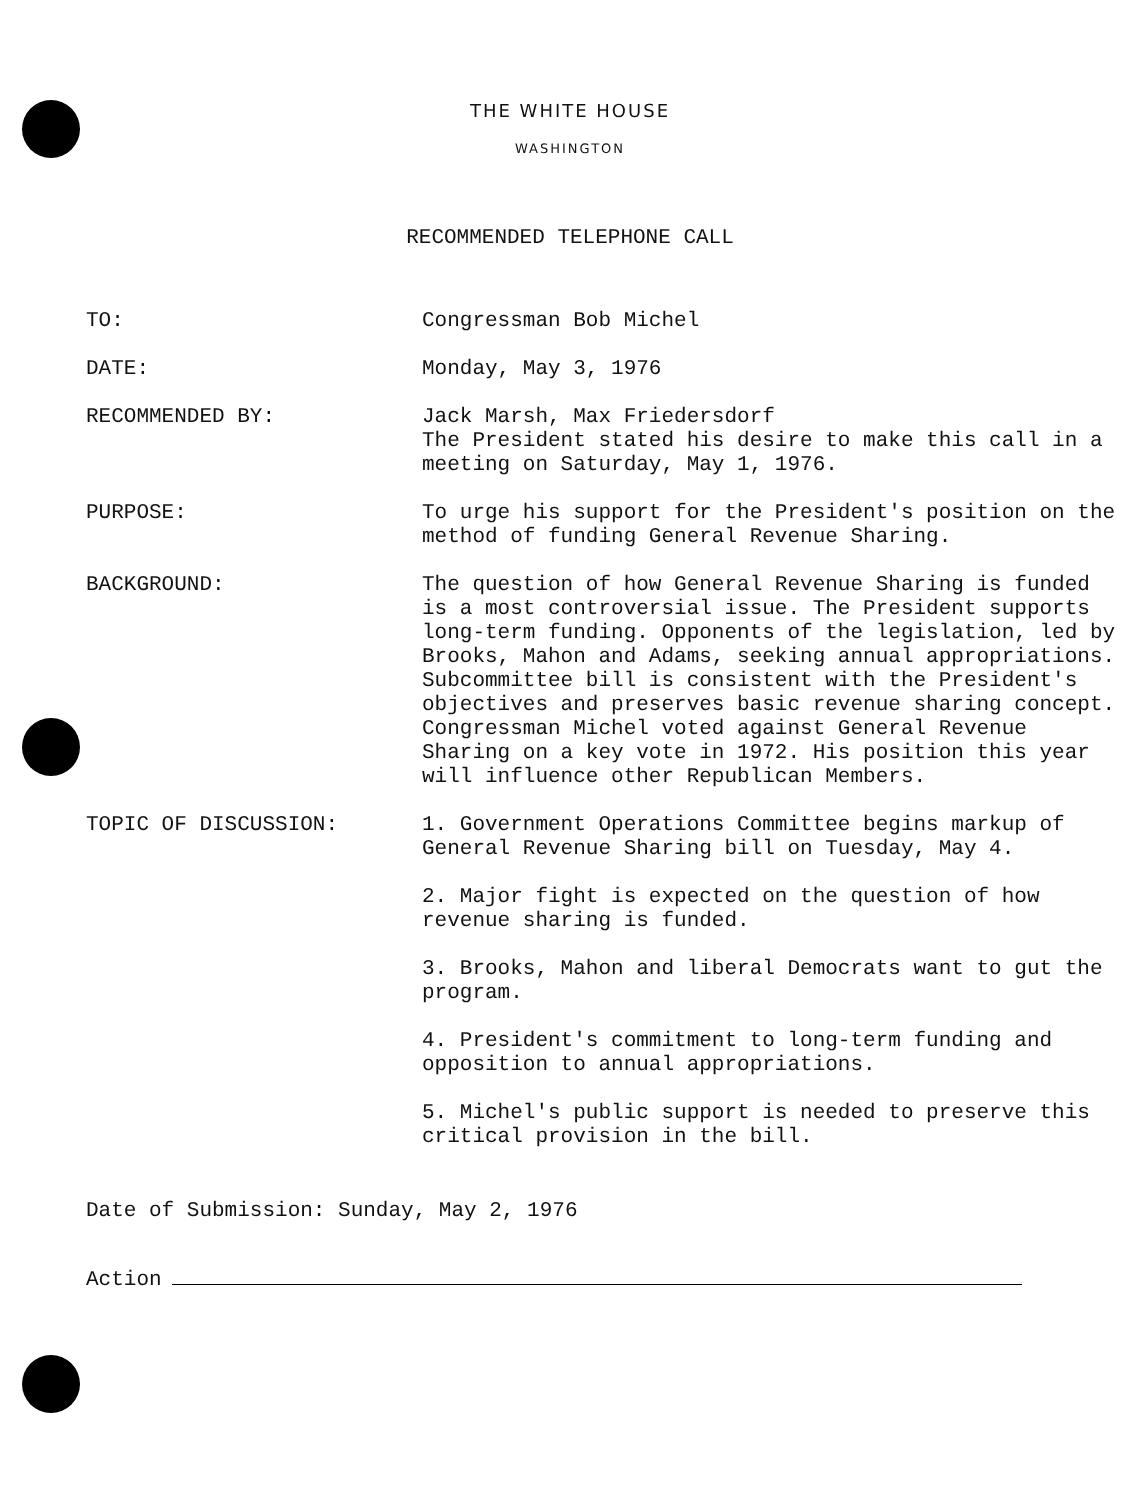THE WHITE HOUSE
WASHINGTON
RECOMMENDED TELEPHONE CALL
TO: Congressman Bob Michel
DATE: Monday, May 3, 1976
RECOMMENDED BY: Jack Marsh, Max Friedersdorf
The President stated his desire to make this call in a meeting on Saturday, May 1, 1976.
PURPOSE: To urge his support for the President's position on the method of funding General Revenue Sharing.
BACKGROUND: The question of how General Revenue Sharing is funded is a most controversial issue. The President supports long-term funding. Opponents of the legislation, led by Brooks, Mahon and Adams, seeking annual appropriations. Subcommittee bill is consistent with the President's objectives and preserves basic revenue sharing concept. Congressman Michel voted against General Revenue Sharing on a key vote in 1972. His position this year will influence other Republican Members.
TOPIC OF DISCUSSION: 1. Government Operations Committee begins markup of General Revenue Sharing bill on Tuesday, May 4.
2. Major fight is expected on the question of how revenue sharing is funded.
3. Brooks, Mahon and liberal Democrats want to gut the program.
4. President's commitment to long-term funding and opposition to annual appropriations.
5. Michel's public support is needed to preserve this critical provision in the bill.
Date of Submission: Sunday, May 2, 1976
Action